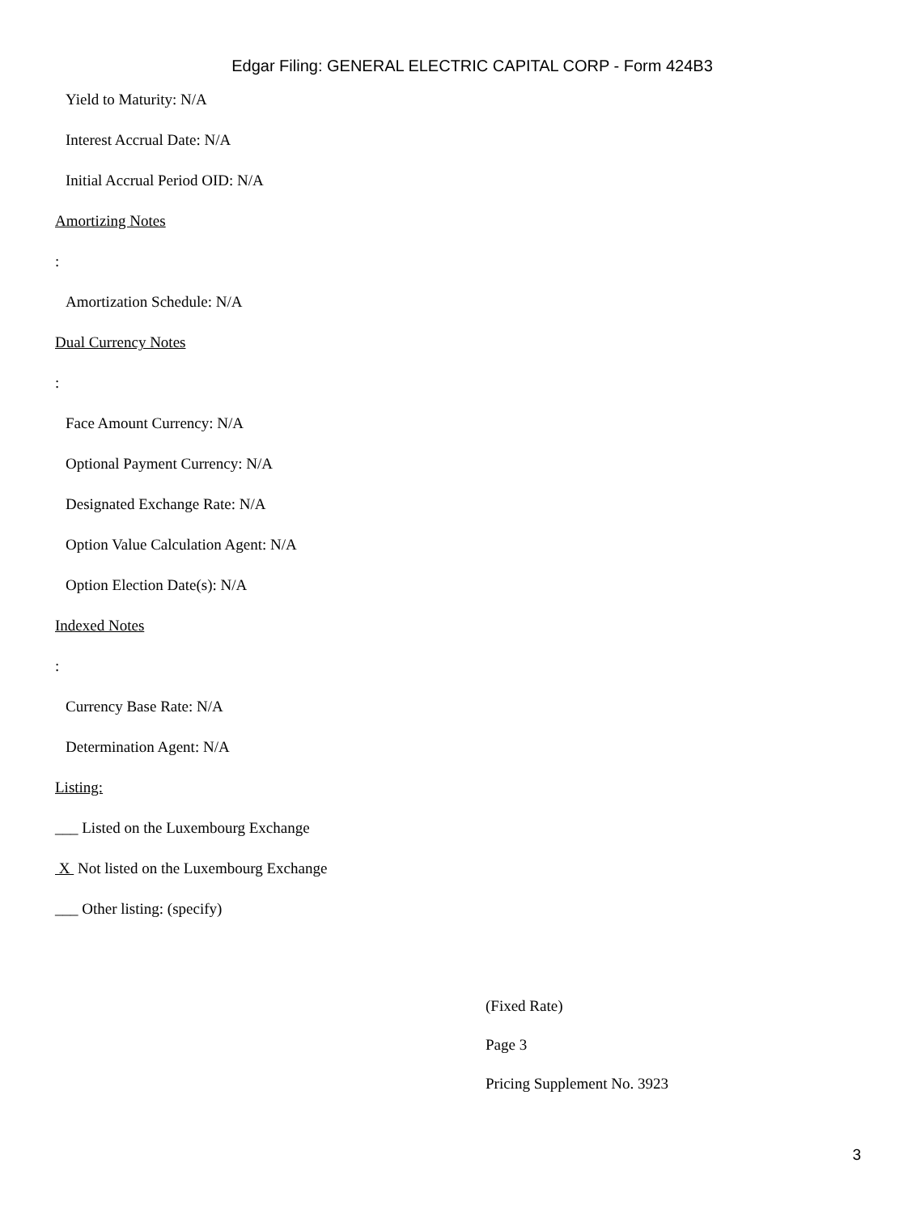Edgar Filing: GENERAL ELECTRIC CAPITAL CORP - Form 424B3
Yield to Maturity: N/A
Interest Accrual Date: N/A
Initial Accrual Period OID: N/A
Amortizing Notes
:
Amortization Schedule: N/A
Dual Currency Notes
:
Face Amount Currency: N/A
Optional Payment Currency: N/A
Designated Exchange Rate: N/A
Option Value Calculation Agent: N/A
Option Election Date(s): N/A
Indexed Notes
:
Currency Base Rate: N/A
Determination Agent: N/A
Listing:
___ Listed on the Luxembourg Exchange
X Not listed on the Luxembourg Exchange
___ Other listing: (specify)
(Fixed Rate)
Page 3
Pricing Supplement No. 3923
3